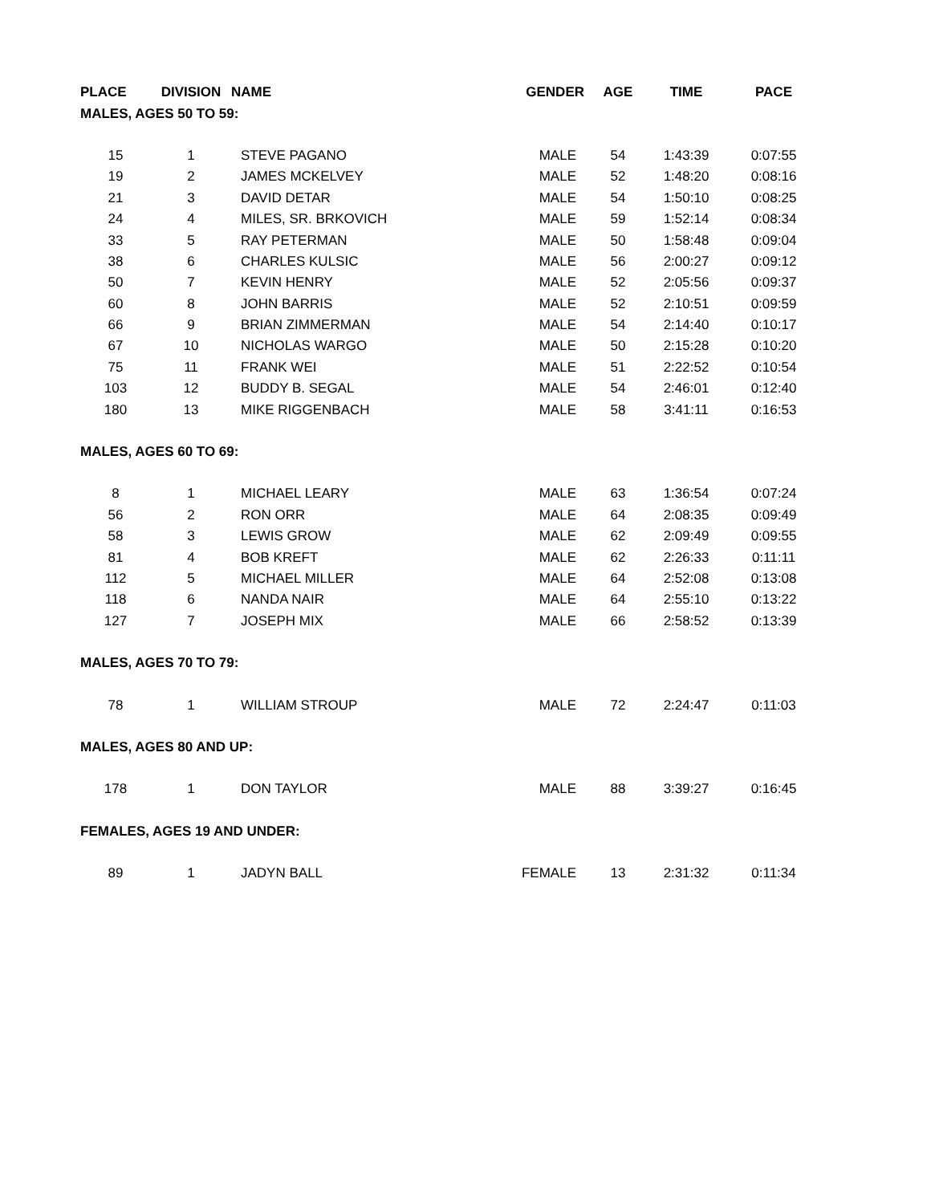| PLACE | DIVISION | NAME | GENDER | AGE | TIME | PACE |
| --- | --- | --- | --- | --- | --- | --- |
| MALES, AGES 50 TO 59: | | | | | | |
| 15 | 1 | STEVE PAGANO | MALE | 54 | 1:43:39 | 0:07:55 |
| 19 | 2 | JAMES MCKELVEY | MALE | 52 | 1:48:20 | 0:08:16 |
| 21 | 3 | DAVID DETAR | MALE | 54 | 1:50:10 | 0:08:25 |
| 24 | 4 | MILES, SR. BRKOVICH | MALE | 59 | 1:52:14 | 0:08:34 |
| 33 | 5 | RAY PETERMAN | MALE | 50 | 1:58:48 | 0:09:04 |
| 38 | 6 | CHARLES KULSIC | MALE | 56 | 2:00:27 | 0:09:12 |
| 50 | 7 | KEVIN HENRY | MALE | 52 | 2:05:56 | 0:09:37 |
| 60 | 8 | JOHN BARRIS | MALE | 52 | 2:10:51 | 0:09:59 |
| 66 | 9 | BRIAN ZIMMERMAN | MALE | 54 | 2:14:40 | 0:10:17 |
| 67 | 10 | NICHOLAS WARGO | MALE | 50 | 2:15:28 | 0:10:20 |
| 75 | 11 | FRANK WEI | MALE | 51 | 2:22:52 | 0:10:54 |
| 103 | 12 | BUDDY B. SEGAL | MALE | 54 | 2:46:01 | 0:12:40 |
| 180 | 13 | MIKE RIGGENBACH | MALE | 58 | 3:41:11 | 0:16:53 |
| MALES, AGES 60 TO 69: | | | | | | |
| 8 | 1 | MICHAEL LEARY | MALE | 63 | 1:36:54 | 0:07:24 |
| 56 | 2 | RON ORR | MALE | 64 | 2:08:35 | 0:09:49 |
| 58 | 3 | LEWIS GROW | MALE | 62 | 2:09:49 | 0:09:55 |
| 81 | 4 | BOB KREFT | MALE | 62 | 2:26:33 | 0:11:11 |
| 112 | 5 | MICHAEL MILLER | MALE | 64 | 2:52:08 | 0:13:08 |
| 118 | 6 | NANDA NAIR | MALE | 64 | 2:55:10 | 0:13:22 |
| 127 | 7 | JOSEPH MIX | MALE | 66 | 2:58:52 | 0:13:39 |
| MALES, AGES 70 TO 79: | | | | | | |
| 78 | 1 | WILLIAM STROUP | MALE | 72 | 2:24:47 | 0:11:03 |
| MALES, AGES 80 AND UP: | | | | | | |
| 178 | 1 | DON TAYLOR | MALE | 88 | 3:39:27 | 0:16:45 |
| FEMALES, AGES 19 AND UNDER: | | | | | | |
| 89 | 1 | JADYN BALL | FEMALE | 13 | 2:31:32 | 0:11:34 |